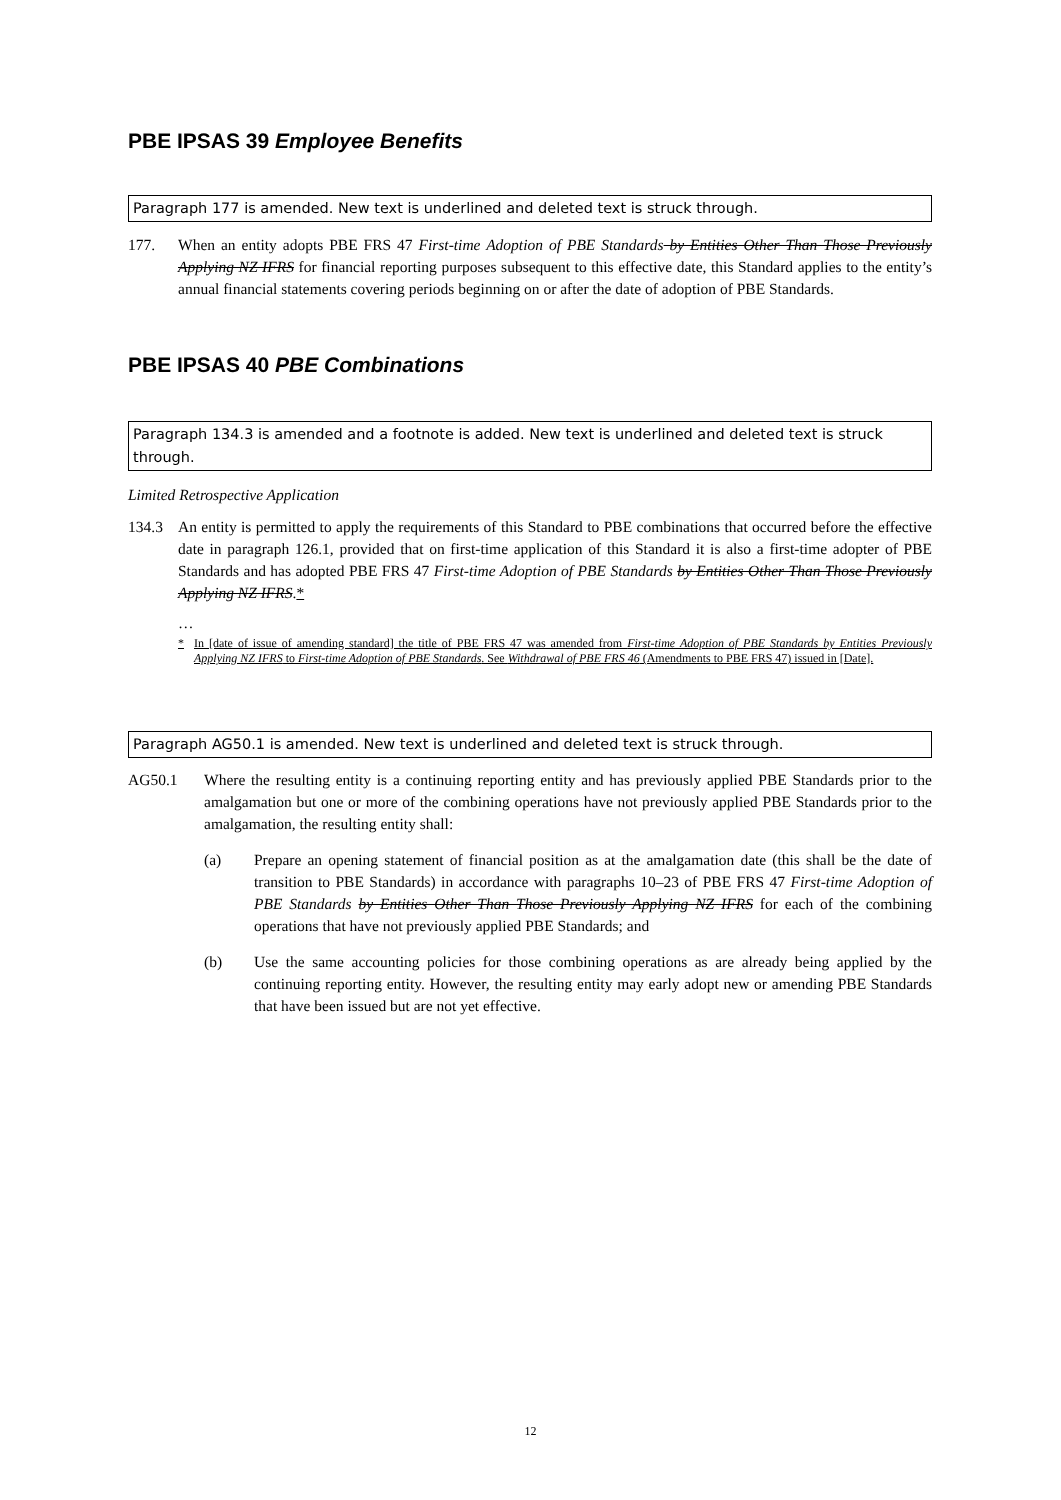PBE IPSAS 39 Employee Benefits
Paragraph 177 is amended. New text is underlined and deleted text is struck through.
177. When an entity adopts PBE FRS 47 First-time Adoption of PBE Standards by Entities Other Than Those Previously Applying NZ IFRS for financial reporting purposes subsequent to this effective date, this Standard applies to the entity’s annual financial statements covering periods beginning on or after the date of adoption of PBE Standards.
PBE IPSAS 40 PBE Combinations
Paragraph 134.3 is amended and a footnote is added. New text is underlined and deleted text is struck through.
Limited Retrospective Application
134.3 An entity is permitted to apply the requirements of this Standard to PBE combinations that occurred before the effective date in paragraph 126.1, provided that on first-time application of this Standard it is also a first-time adopter of PBE Standards and has adopted PBE FRS 47 First-time Adoption of PBE Standards by Entities Other Than Those Previously Applying NZ IFRS.*
…
* In [date of issue of amending standard] the title of PBE FRS 47 was amended from First-time Adoption of PBE Standards by Entities Previously Applying NZ IFRS to First-time Adoption of PBE Standards. See Withdrawal of PBE FRS 46 (Amendments to PBE FRS 47) issued in [Date].
Paragraph AG50.1 is amended. New text is underlined and deleted text is struck through.
AG50.1 Where the resulting entity is a continuing reporting entity and has previously applied PBE Standards prior to the amalgamation but one or more of the combining operations have not previously applied PBE Standards prior to the amalgamation, the resulting entity shall:
(a) Prepare an opening statement of financial position as at the amalgamation date (this shall be the date of transition to PBE Standards) in accordance with paragraphs 10–23 of PBE FRS 47 First-time Adoption of PBE Standards by Entities Other Than Those Previously Applying NZ IFRS for each of the combining operations that have not previously applied PBE Standards; and
(b) Use the same accounting policies for those combining operations as are already being applied by the continuing reporting entity. However, the resulting entity may early adopt new or amending PBE Standards that have been issued but are not yet effective.
12